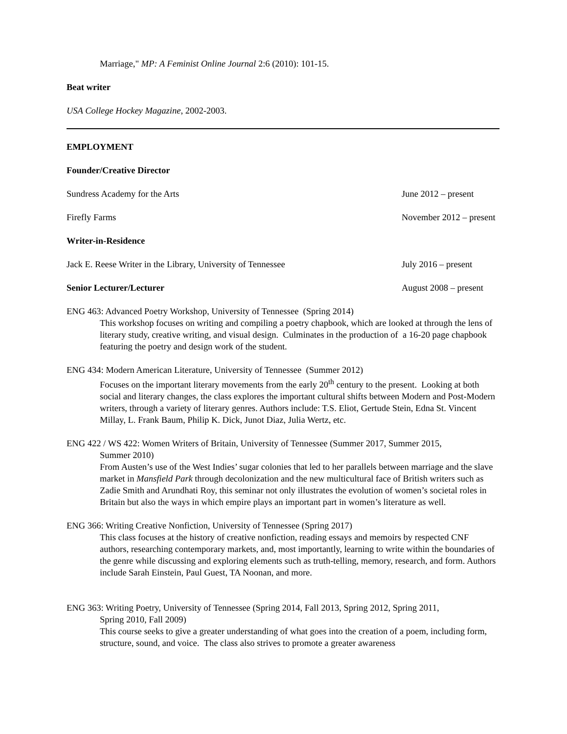Marriage," MP: A Feminist Online Journal 2:6 (2010): 101-15.
Beat writer
USA College Hockey Magazine, 2002-2003.
EMPLOYMENT
Founder/Creative Director
Sundress Academy for the Arts June 2012 – present
Firefly Farms November 2012 – present
Writer-in-Residence
Jack E. Reese Writer in the Library, University of Tennessee July 2016 – present
Senior Lecturer/Lecturer August 2008 – present
ENG 463: Advanced Poetry Workshop, University of Tennessee (Spring 2014)
This workshop focuses on writing and compiling a poetry chapbook, which are looked at through the lens of literary study, creative writing, and visual design. Culminates in the production of a 16-20 page chapbook featuring the poetry and design work of the student.
ENG 434: Modern American Literature, University of Tennessee (Summer 2012)
Focuses on the important literary movements from the early 20<sup>th</sup> century to the present. Looking at both social and literary changes, the class explores the important cultural shifts between Modern and Post-Modern writers, through a variety of literary genres. Authors include: T.S. Eliot, Gertude Stein, Edna St. Vincent Millay, L. Frank Baum, Philip K. Dick, Junot Diaz, Julia Wertz, etc.
ENG 422 / WS 422: Women Writers of Britain, University of Tennessee (Summer 2017, Summer 2015,
Summer 2010)
From Austen’s use of the West Indies’ sugar colonies that led to her parallels between marriage and the slave market in Mansfield Park through decolonization and the new multicultural face of British writers such as Zadie Smith and Arundhati Roy, this seminar not only illustrates the evolution of women’s societal roles in Britain but also the ways in which empire plays an important part in women’s literature as well.
ENG 366: Writing Creative Nonfiction, University of Tennessee (Spring 2017)
This class focuses at the history of creative nonfiction, reading essays and memoirs by respected CNF authors, researching contemporary markets, and, most importantly, learning to write within the boundaries of the genre while discussing and exploring elements such as truth-telling, memory, research, and form. Authors include Sarah Einstein, Paul Guest, TA Noonan, and more.
ENG 363: Writing Poetry, University of Tennessee (Spring 2014, Fall 2013, Spring 2012, Spring 2011,
Spring 2010, Fall 2009)
This course seeks to give a greater understanding of what goes into the creation of a poem, including form, structure, sound, and voice. The class also strives to promote a greater awareness